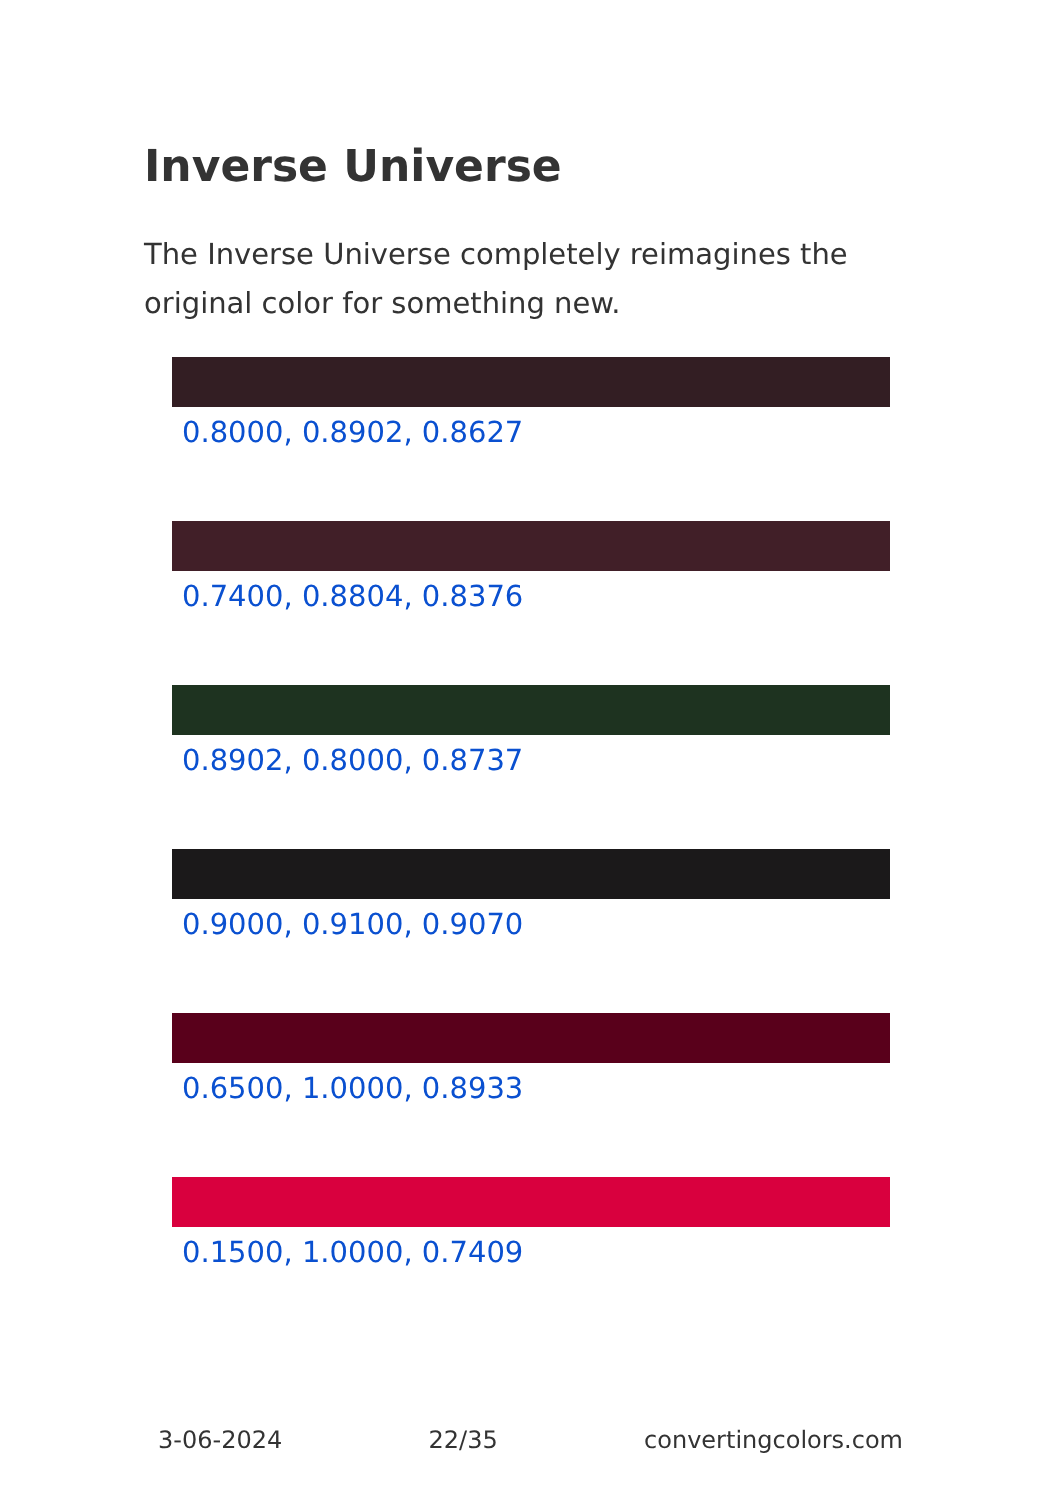Inverse Universe
The Inverse Universe completely reimagines the original color for something new.
0.8000, 0.8902, 0.8627
0.7400, 0.8804, 0.8376
0.8902, 0.8000, 0.8737
0.9000, 0.9100, 0.9070
0.6500, 1.0000, 0.8933
0.1500, 1.0000, 0.7409
3-06-2024 22/35 convertingcolors.com